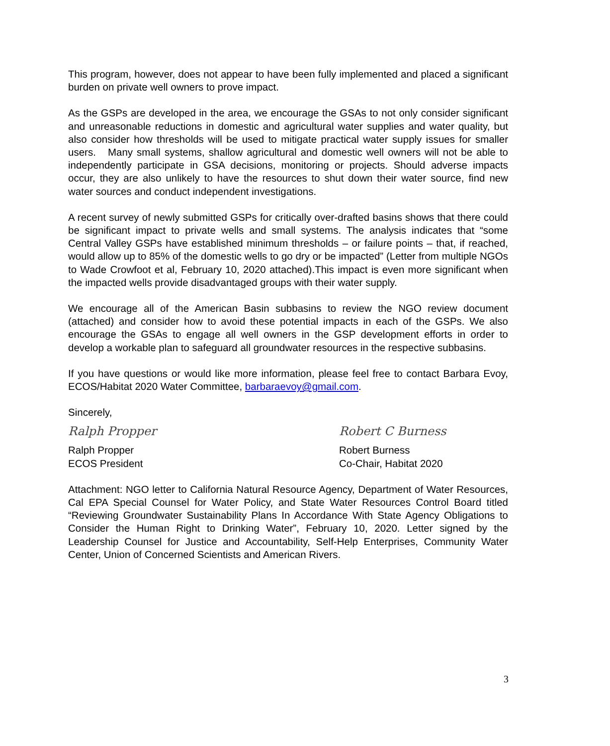This program, however, does not appear to have been fully implemented and placed a significant burden on private well owners to prove impact.
As the GSPs are developed in the area, we encourage the GSAs to not only consider significant and unreasonable reductions in domestic and agricultural water supplies and water quality, but also consider how thresholds will be used to mitigate practical water supply issues for smaller users. Many small systems, shallow agricultural and domestic well owners will not be able to independently participate in GSA decisions, monitoring or projects. Should adverse impacts occur, they are also unlikely to have the resources to shut down their water source, find new water sources and conduct independent investigations.
A recent survey of newly submitted GSPs for critically over-drafted basins shows that there could be significant impact to private wells and small systems. The analysis indicates that “some Central Valley GSPs have established minimum thresholds – or failure points – that, if reached, would allow up to 85% of the domestic wells to go dry or be impacted” (Letter from multiple NGOs to Wade Crowfoot et al, February 10, 2020 attached).This impact is even more significant when the impacted wells provide disadvantaged groups with their water supply.
We encourage all of the American Basin subbasins to review the NGO review document (attached) and consider how to avoid these potential impacts in each of the GSPs. We also encourage the GSAs to engage all well owners in the GSP development efforts in order to develop a workable plan to safeguard all groundwater resources in the respective subbasins.
If you have questions or would like more information, please feel free to contact Barbara Evoy, ECOS/Habitat 2020 Water Committee, barbaraevoy@gmail.com.
Sincerely,
Ralph Propper
Ralph Propper
ECOS President
Robert C Burness
Robert Burness
Co-Chair, Habitat 2020
Attachment: NGO letter to California Natural Resource Agency, Department of Water Resources, Cal EPA Special Counsel for Water Policy, and State Water Resources Control Board titled “Reviewing Groundwater Sustainability Plans In Accordance With State Agency Obligations to Consider the Human Right to Drinking Water”, February 10, 2020. Letter signed by the Leadership Counsel for Justice and Accountability, Self-Help Enterprises, Community Water Center, Union of Concerned Scientists and American Rivers.
3